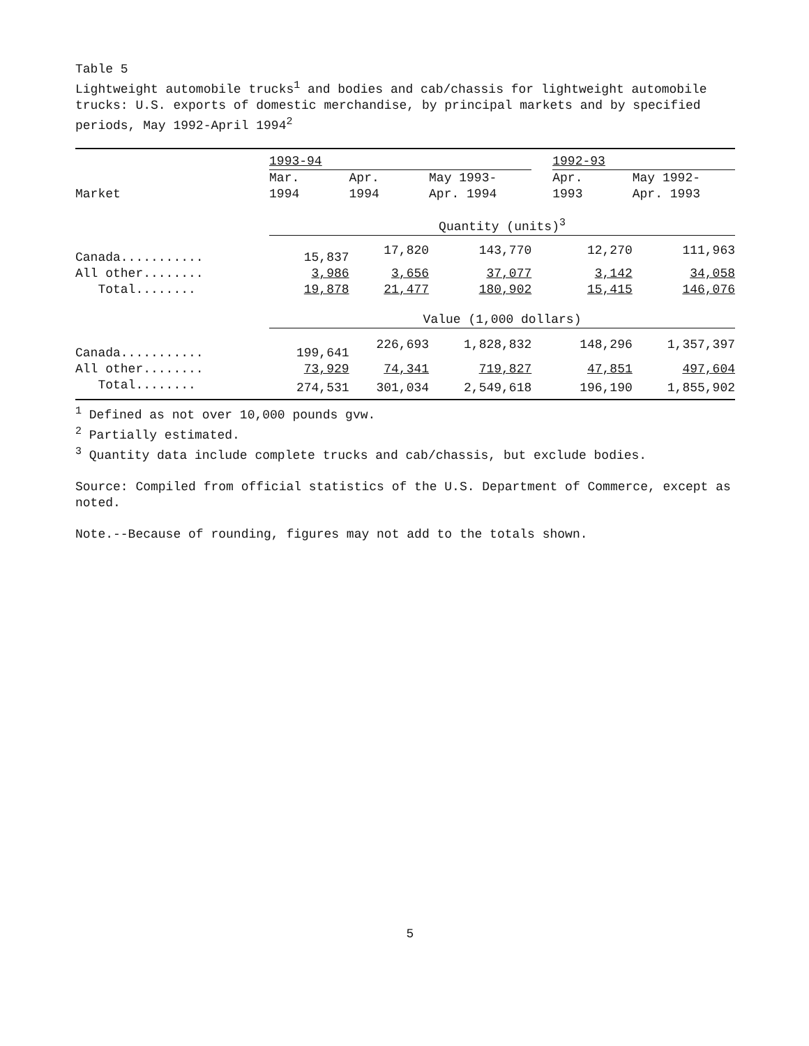Table 5
Lightweight automobile trucks<sup>1</sup> and bodies and cab/chassis for lightweight automobile trucks: U.S. exports of domestic merchandise, by principal markets and by specified periods, May 1992-April 1994<sup>2</sup>
| | 1993-94 | | | | 1992-93 | |
| --- | --- | --- | --- | --- | --- | --- |
| | Mar. | Apr. | May 1993- | | Apr. | May 1992- |
| Market | 1994 | 1994 | Apr. 1994 | | 1993 | Apr. 1993 |
| | Quantity (units)<sup>3</sup> | | | | | |
| Canada........... | 15,837 | 17,820 | 143,770 | | 12,270 | 111,963 |
| All other........ | 3,986 | 3,656 | 37,077 | | 3,142 | 34,058 |
| Total........ | 19,878 | 21,477 | 180,902 | | 15,415 | 146,076 |
| | Value (1,000 dollars) | | | | | |
| Canada........... | 199,641 | 226,693 | 1,828,832 | | 148,296 | 1,357,397 |
| All other........ | 73,929 | 74,341 | 719,827 | | 47,851 | 497,604 |
| Total........ | 274,531 | 301,034 | 2,549,618 | | 196,190 | 1,855,902 |
<sup>1</sup> Defined as not over 10,000 pounds gvw.
<sup>2</sup> Partially estimated.
<sup>3</sup> Quantity data include complete trucks and cab/chassis, but exclude bodies.
Source: Compiled from official statistics of the U.S. Department of Commerce, except as noted.
Note.--Because of rounding, figures may not add to the totals shown.
5